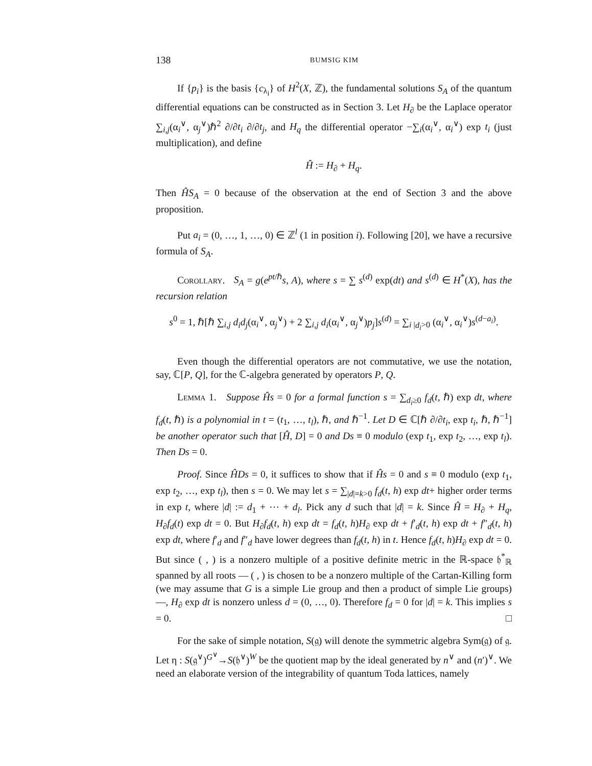138 BUMSIG KIM
If {p<sub>i</sub>} is the basis {c<sub>λ<sub>i</sub></sub>} of H<sup>2</sup>(X, ℤ), the fundamental solutions S<sub>A</sub> of the quantum differential equations can be constructed as in Section 3. Let H<sub>∂</sub> be the Laplace operator ∑<sub>i,j</sub>(α<sub>i</sub><sup>∨</sup>, α<sub>j</sub><sup>∨</sup>)ℏ<sup>2</sup> ∂/∂t<sub>i</sub> ∂/∂t<sub>j</sub>, and H<sub>q</sub> the differential operator −∑<sub>i</sub>(α<sub>i</sub><sup>∨</sup>, α<sub>i</sub><sup>∨</sup>) exp t<sub>i</sub> (just multiplication), and define
Ĥ := H<sub>∂</sub> + H<sub>q</sub>.
Then ĤS<sub>A</sub> = 0 because of the observation at the end of Section 3 and the above proposition.
Put a<sub>i</sub> = (0, …, 1, …, 0) ∈ ℤ<sup>l</sup> (1 in position i). Following [20], we have a recursive formula of S<sub>A</sub>.
Corollary. S<sub>A</sub> = g(e<sup>pt/ℏ</sup>s, A), where s = ∑ s<sup>(d)</sup> exp(dt) and s<sup>(d)</sup> ∈ H<sup>*</sup>(X), has the recursion relation
s<sup>0</sup> = 1, ℏ[ℏ ∑<sub>i,j</sub> d<sub>i</sub>d<sub>j</sub>(α<sub>i</sub><sup>∨</sup>, α<sub>j</sub><sup>∨</sup>) + 2 ∑<sub>i,j</sub> d<sub>i</sub>(α<sub>i</sub><sup>∨</sup>, α<sub>j</sub><sup>∨</sup>)p<sub>j</sub>]s<sup>(d)</sup> = ∑<sub>i |d<sub>i</sub>>0</sub> (α<sub>i</sub><sup>∨</sup>, α<sub>i</sub><sup>∨</sup>)s<sup>(d−a<sub>i</sub>)</sup>.
Even though the differential operators are not commutative, we use the notation, say, ℂ[P, Q], for the ℂ-algebra generated by operators P, Q.
Lemma 1. Suppose Ĥs = 0 for a formal function s = ∑<sub>d<sub>i</sub>≥0</sub> f<sub>d</sub>(t, ℏ) exp dt, where f<sub>d</sub>(t, ℏ) is a polynomial in t = (t<sub>1</sub>, …, t<sub>l</sub>), ℏ, and ℏ<sup>−1</sup>. Let D ∈ ℂ[ℏ ∂/∂t<sub>i</sub>, exp t<sub>i</sub>, ℏ, ℏ<sup>−1</sup>] be another operator such that [Ĥ, D] = 0 and Ds ≡ 0 modulo (exp t<sub>1</sub>, exp t<sub>2</sub>, …, exp t<sub>l</sub>). Then Ds = 0.
Proof. Since ĤDs = 0, it suffices to show that if Ĥs = 0 and s ≡ 0 modulo (exp t<sub>1</sub>, exp t<sub>2</sub>, …, exp t<sub>l</sub>), then s = 0. We may let s = ∑<sub>|d|=k>0</sub> f<sub>d</sub>(t, h) exp dt+ higher order terms in exp t, where |d| := d<sub>1</sub> + ⋯ + d<sub>l</sub>. Pick any d such that |d| = k. Since Ĥ = H<sub>∂</sub> + H<sub>q</sub>, H<sub>∂</sub>f<sub>d</sub>(t) exp dt = 0. But H<sub>∂</sub>f<sub>d</sub>(t, h) exp dt = f<sub>d</sub>(t, h)H<sub>∂</sub> exp dt + f′<sub>d</sub>(t, h) exp dt + f″<sub>d</sub>(t, h) exp dt, where f′<sub>d</sub> and f″<sub>d</sub> have lower degrees than f<sub>d</sub>(t, h) in t. Hence f<sub>d</sub>(t, h)H<sub>∂</sub> exp dt = 0. But since ( , ) is a nonzero multiple of a positive definite metric in the ℝ-space 𝔥<sup>*</sup><sub>ℝ</sub> spanned by all roots — ( , ) is chosen to be a nonzero multiple of the Cartan-Killing form (we may assume that G is a simple Lie group and then a product of simple Lie groups) —, H<sub>∂</sub> exp dt is nonzero unless d = (0, …, 0). Therefore f<sub>d</sub> = 0 for |d| = k. This implies s = 0. □
For the sake of simple notation, S(𝔤) will denote the symmetric algebra Sym(𝔤) of 𝔤. Let η : S(𝔤<sup>∨</sup>)<sup>G<sup>∨</sup></sup>→S(𝔥<sup>∨</sup>)<sup>W</sup> be the quotient map by the ideal generated by n<sup>∨</sup> and (n′)<sup>∨</sup>. We need an elaborate version of the integrability of quantum Toda lattices, namely